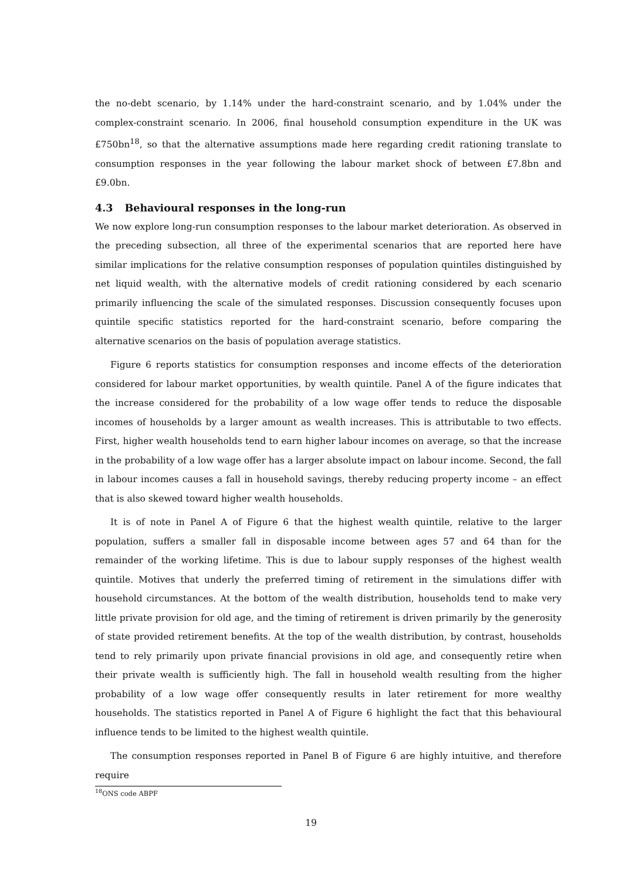the no-debt scenario, by 1.14% under the hard-constraint scenario, and by 1.04% under the complex-constraint scenario. In 2006, final household consumption expenditure in the UK was £750bn<sup>18</sup>, so that the alternative assumptions made here regarding credit rationing translate to consumption responses in the year following the labour market shock of between £7.8bn and £9.0bn.
4.3 Behavioural responses in the long-run
We now explore long-run consumption responses to the labour market deterioration. As observed in the preceding subsection, all three of the experimental scenarios that are reported here have similar implications for the relative consumption responses of population quintiles distinguished by net liquid wealth, with the alternative models of credit rationing considered by each scenario primarily influencing the scale of the simulated responses. Discussion consequently focuses upon quintile specific statistics reported for the hard-constraint scenario, before comparing the alternative scenarios on the basis of population average statistics.
Figure 6 reports statistics for consumption responses and income effects of the deterioration considered for labour market opportunities, by wealth quintile. Panel A of the figure indicates that the increase considered for the probability of a low wage offer tends to reduce the disposable incomes of households by a larger amount as wealth increases. This is attributable to two effects. First, higher wealth households tend to earn higher labour incomes on average, so that the increase in the probability of a low wage offer has a larger absolute impact on labour income. Second, the fall in labour incomes causes a fall in household savings, thereby reducing property income – an effect that is also skewed toward higher wealth households.
It is of note in Panel A of Figure 6 that the highest wealth quintile, relative to the larger population, suffers a smaller fall in disposable income between ages 57 and 64 than for the remainder of the working lifetime. This is due to labour supply responses of the highest wealth quintile. Motives that underly the preferred timing of retirement in the simulations differ with household circumstances. At the bottom of the wealth distribution, households tend to make very little private provision for old age, and the timing of retirement is driven primarily by the generosity of state provided retirement benefits. At the top of the wealth distribution, by contrast, households tend to rely primarily upon private financial provisions in old age, and consequently retire when their private wealth is sufficiently high. The fall in household wealth resulting from the higher probability of a low wage offer consequently results in later retirement for more wealthy households. The statistics reported in Panel A of Figure 6 highlight the fact that this behavioural influence tends to be limited to the highest wealth quintile.
The consumption responses reported in Panel B of Figure 6 are highly intuitive, and therefore require
<sup>18</sup>ONS code ABPF
19